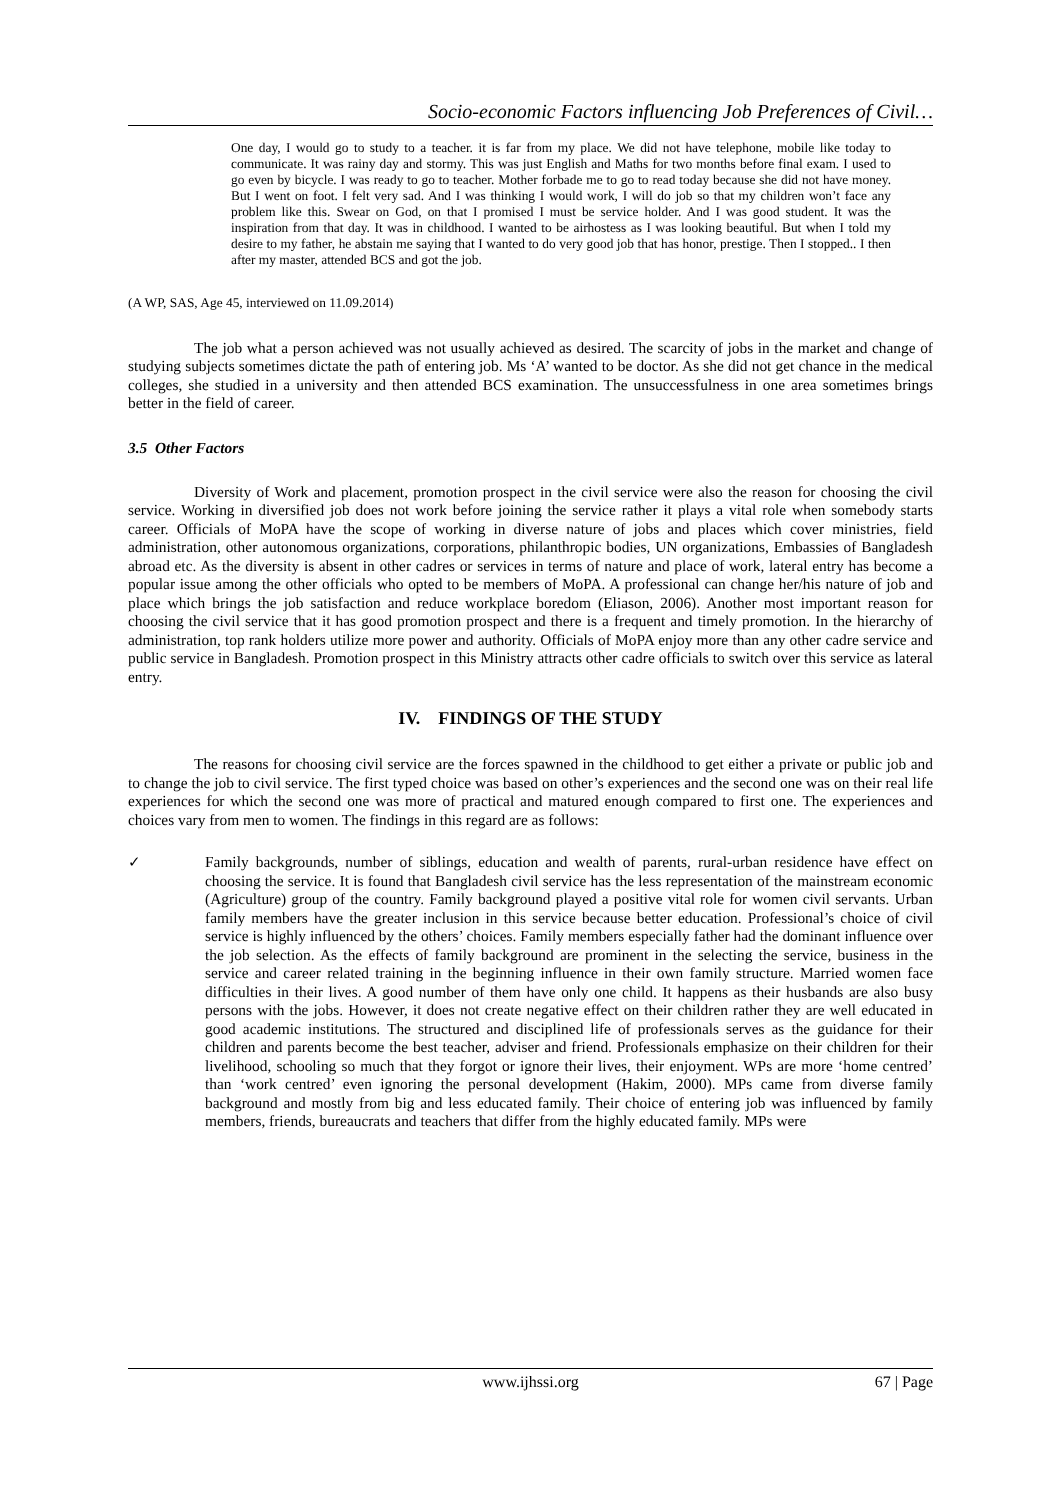Socio-economic Factors influencing Job Preferences of Civil…
One day, I would go to study to a teacher. it is far from my place. We did not have telephone, mobile like today to communicate. It was rainy day and stormy. This was just English and Maths for two months before final exam. I used to go even by bicycle. I was ready to go to teacher. Mother forbade me to go to read today because she did not have money. But I went on foot. I felt very sad. And I was thinking I would work, I will do job so that my children won’t face any problem like this. Swear on God, on that I promised I must be service holder. And I was good student. It was the inspiration from that day. It was in childhood. I wanted to be airhostess as I was looking beautiful. But when I told my desire to my father, he abstain me saying that I wanted to do very good job that has honor, prestige. Then I stopped.. I then after my master, attended BCS and got the job.
(A WP, SAS, Age 45, interviewed on 11.09.2014)
The job what a person achieved was not usually achieved as desired. The scarcity of jobs in the market and change of studying subjects sometimes dictate the path of entering job. Ms ‘A’ wanted to be doctor. As she did not get chance in the medical colleges, she studied in a university and then attended BCS examination. The unsuccessfulness in one area sometimes brings better in the field of career.
3.5 Other Factors
Diversity of Work and placement, promotion prospect in the civil service were also the reason for choosing the civil service. Working in diversified job does not work before joining the service rather it plays a vital role when somebody starts career. Officials of MoPA have the scope of working in diverse nature of jobs and places which cover ministries, field administration, other autonomous organizations, corporations, philanthropic bodies, UN organizations, Embassies of Bangladesh abroad etc. As the diversity is absent in other cadres or services in terms of nature and place of work, lateral entry has become a popular issue among the other officials who opted to be members of MoPA. A professional can change her/his nature of job and place which brings the job satisfaction and reduce workplace boredom (Eliason, 2006). Another most important reason for choosing the civil service that it has good promotion prospect and there is a frequent and timely promotion. In the hierarchy of administration, top rank holders utilize more power and authority. Officials of MoPA enjoy more than any other cadre service and public service in Bangladesh. Promotion prospect in this Ministry attracts other cadre officials to switch over this service as lateral entry.
IV. FINDINGS OF THE STUDY
The reasons for choosing civil service are the forces spawned in the childhood to get either a private or public job and to change the job to civil service. The first typed choice was based on other’s experiences and the second one was on their real life experiences for which the second one was more of practical and matured enough compared to first one. The experiences and choices vary from men to women. The findings in this regard are as follows:
✓
Family backgrounds, number of siblings, education and wealth of parents, rural-urban residence have effect on choosing the service. It is found that Bangladesh civil service has the less representation of the mainstream economic (Agriculture) group of the country. Family background played a positive vital role for women civil servants. Urban family members have the greater inclusion in this service because better education. Professional’s choice of civil service is highly influenced by the others’ choices. Family members especially father had the dominant influence over the job selection. As the effects of family background are prominent in the selecting the service, business in the service and career related training in the beginning influence in their own family structure. Married women face difficulties in their lives. A good number of them have only one child. It happens as their husbands are also busy persons with the jobs. However, it does not create negative effect on their children rather they are well educated in good academic institutions. The structured and disciplined life of professionals serves as the guidance for their children and parents become the best teacher, adviser and friend. Professionals emphasize on their children for their livelihood, schooling so much that they forgot or ignore their lives, their enjoyment. WPs are more ‘home centred’ than ‘work centred’ even ignoring the personal development (Hakim, 2000). MPs came from diverse family background and mostly from big and less educated family. Their choice of entering job was influenced by family members, friends, bureaucrats and teachers that differ from the highly educated family. MPs were
www.ijhssi.org 67 | Page